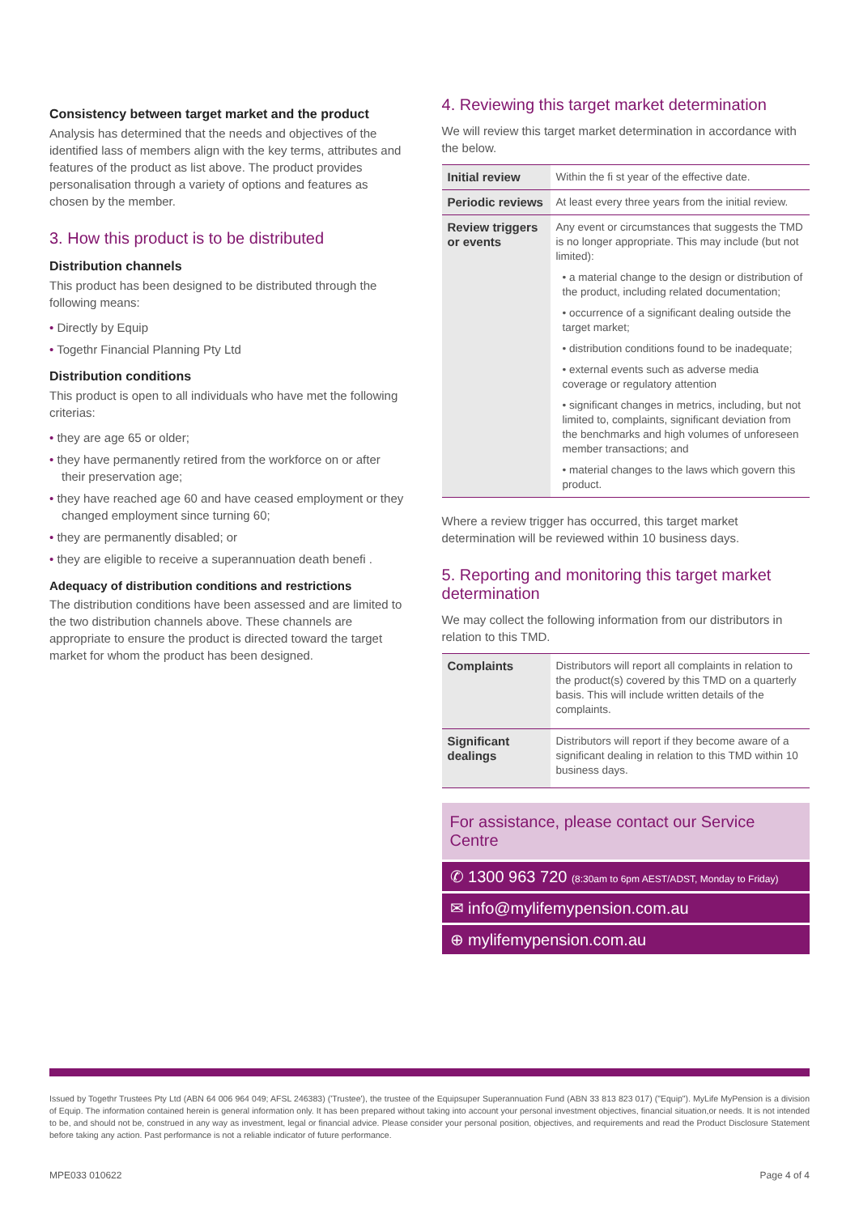Consistency between target market and the product
Analysis has determined that the needs and objectives of the identified lass of members align with the key terms, attributes and features of the product as list above. The product provides personalisation through a variety of options and features as chosen by the member.
3. How this product is to be distributed
Distribution channels
This product has been designed to be distributed through the following means:
• Directly by Equip
• Togethr Financial Planning Pty Ltd
Distribution conditions
This product is open to all individuals who have met the following criterias:
• they are age 65 or older;
• they have permanently retired from the workforce on or after their preservation age;
• they have reached age 60 and have ceased employment or they changed employment since turning 60;
• they are permanently disabled; or
• they are eligible to receive a superannuation death benefi .
Adequacy of distribution conditions and restrictions
The distribution conditions have been assessed and are limited to the two distribution channels above. These channels are appropriate to ensure the product is directed toward the target market for whom the product has been designed.
4. Reviewing this target market determination
We will review this target market determination in accordance with the below.
| Initial review | Within the fi st year of the effective date. |
| Periodic reviews | At least every three years from the initial review. |
| Review triggers or events | Any event or circumstances that suggests the TMD is no longer appropriate. This may include (but not limited): • a material change to the design or distribution of the product, including related documentation; • occurrence of a significant dealing outside the target market; • distribution conditions found to be inadequate; • external events such as adverse media coverage or regulatory attention • significant changes in metrics, including, but not limited to, complaints, significant deviation from the benchmarks and high volumes of unforeseen member transactions; and • material changes to the laws which govern this product. |
Where a review trigger has occurred, this target market determination will be reviewed within 10 business days.
5. Reporting and monitoring this target market determination
We may collect the following information from our distributors in relation to this TMD.
| Complaints | Distributors will report all complaints in relation to the product(s) covered by this TMD on a quarterly basis. This will include written details of the complaints. |
| Significant dealings | Distributors will report if they become aware of a significant dealing in relation to this TMD within 10 business days. |
For assistance, please contact our Service Centre
✆ 1300 963 720 (8:30am to 6pm AEST/ADST, Monday to Friday)
✉ info@mylifemypension.com.au
⊕ mylifemypension.com.au
Issued by Togethr Trustees Pty Ltd (ABN 64 006 964 049; AFSL 246383) ('Trustee'), the trustee of the Equipsuper Superannuation Fund (ABN 33 813 823 017) ("Equip"). MyLife MyPension is a division of Equip. The information contained herein is general information only. It has been prepared without taking into account your personal investment objectives, financial situation,or needs. It is not intended to be, and should not be, construed in any way as investment, legal or financial advice. Please consider your personal position, objectives, and requirements and read the Product Disclosure Statement before taking any action. Past performance is not a reliable indicator of future performance.
MPE033 010622 Page 4 of 4